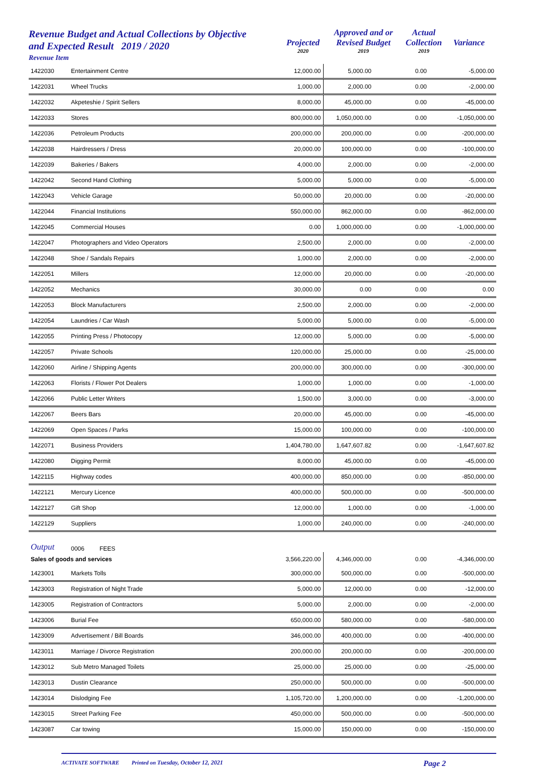Revenue Budget and Actual Collections by Objective
and Expected Result 2019 / 2020
Revenue Item
Projected
2020
Approved and or
Revised Budget
2019
Actual
Collection
2019
Variance
| 1422030 | Entertainment Centre | 12,000.00 | 5,000.00 | 0.00 | -5,000.00 |
| 1422031 | Wheel Trucks | 1,000.00 | 2,000.00 | 0.00 | -2,000.00 |
| 1422032 | Akpeteshie / Spirit Sellers | 8,000.00 | 45,000.00 | 0.00 | -45,000.00 |
| 1422033 | Stores | 800,000.00 | 1,050,000.00 | 0.00 | -1,050,000.00 |
| 1422036 | Petroleum Products | 200,000.00 | 200,000.00 | 0.00 | -200,000.00 |
| 1422038 | Hairdressers / Dress | 20,000.00 | 100,000.00 | 0.00 | -100,000.00 |
| 1422039 | Bakeries / Bakers | 4,000.00 | 2,000.00 | 0.00 | -2,000.00 |
| 1422042 | Second Hand Clothing | 5,000.00 | 5,000.00 | 0.00 | -5,000.00 |
| 1422043 | Vehicle Garage | 50,000.00 | 20,000.00 | 0.00 | -20,000.00 |
| 1422044 | Financial Institutions | 550,000.00 | 862,000.00 | 0.00 | -862,000.00 |
| 1422045 | Commercial Houses | 0.00 | 1,000,000.00 | 0.00 | -1,000,000.00 |
| 1422047 | Photographers and Video Operators | 2,500.00 | 2,000.00 | 0.00 | -2,000.00 |
| 1422048 | Shoe / Sandals Repairs | 1,000.00 | 2,000.00 | 0.00 | -2,000.00 |
| 1422051 | Millers | 12,000.00 | 20,000.00 | 0.00 | -20,000.00 |
| 1422052 | Mechanics | 30,000.00 | 0.00 | 0.00 | 0.00 |
| 1422053 | Block Manufacturers | 2,500.00 | 2,000.00 | 0.00 | -2,000.00 |
| 1422054 | Laundries / Car Wash | 5,000.00 | 5,000.00 | 0.00 | -5,000.00 |
| 1422055 | Printing Press / Photocopy | 12,000.00 | 5,000.00 | 0.00 | -5,000.00 |
| 1422057 | Private Schools | 120,000.00 | 25,000.00 | 0.00 | -25,000.00 |
| 1422060 | Airline / Shipping Agents | 200,000.00 | 300,000.00 | 0.00 | -300,000.00 |
| 1422063 | Florists / Flower Pot Dealers | 1,000.00 | 1,000.00 | 0.00 | -1,000.00 |
| 1422066 | Public Letter Writers | 1,500.00 | 3,000.00 | 0.00 | -3,000.00 |
| 1422067 | Beers Bars | 20,000.00 | 45,000.00 | 0.00 | -45,000.00 |
| 1422069 | Open Spaces / Parks | 15,000.00 | 100,000.00 | 0.00 | -100,000.00 |
| 1422071 | Business Providers | 1,404,780.00 | 1,647,607.82 | 0.00 | -1,647,607.82 |
| 1422080 | Digging Permit | 8,000.00 | 45,000.00 | 0.00 | -45,000.00 |
| 1422115 | Highway codes | 400,000.00 | 850,000.00 | 0.00 | -850,000.00 |
| 1422121 | Mercury Licence | 400,000.00 | 500,000.00 | 0.00 | -500,000.00 |
| 1422127 | Gift Shop | 12,000.00 | 1,000.00 | 0.00 | -1,000.00 |
| 1422129 | Suppliers | 1,000.00 | 240,000.00 | 0.00 | -240,000.00 |
| Output | 0006 FEES | | | | |
| Sales of goods and services | | 3,566,220.00 | 4,346,000.00 | 0.00 | -4,346,000.00 |
| 1423001 | Markets Tolls | 300,000.00 | 500,000.00 | 0.00 | -500,000.00 |
| 1423003 | Registration of Night Trade | 5,000.00 | 12,000.00 | 0.00 | -12,000.00 |
| 1423005 | Registration of Contractors | 5,000.00 | 2,000.00 | 0.00 | -2,000.00 |
| 1423006 | Burial Fee | 650,000.00 | 580,000.00 | 0.00 | -580,000.00 |
| 1423009 | Advertisement / Bill Boards | 346,000.00 | 400,000.00 | 0.00 | -400,000.00 |
| 1423011 | Marriage / Divorce Registration | 200,000.00 | 200,000.00 | 0.00 | -200,000.00 |
| 1423012 | Sub Metro Managed Toilets | 25,000.00 | 25,000.00 | 0.00 | -25,000.00 |
| 1423013 | Dustin Clearance | 250,000.00 | 500,000.00 | 0.00 | -500,000.00 |
| 1423014 | Dislodging Fee | 1,105,720.00 | 1,200,000.00 | 0.00 | -1,200,000.00 |
| 1423015 | Street Parking Fee | 450,000.00 | 500,000.00 | 0.00 | -500,000.00 |
| 1423087 | Car towing | 15,000.00 | 150,000.00 | 0.00 | -150,000.00 |
ACTIVATE SOFTWARE Printed on Tuesday, October 12, 2021 Page 2